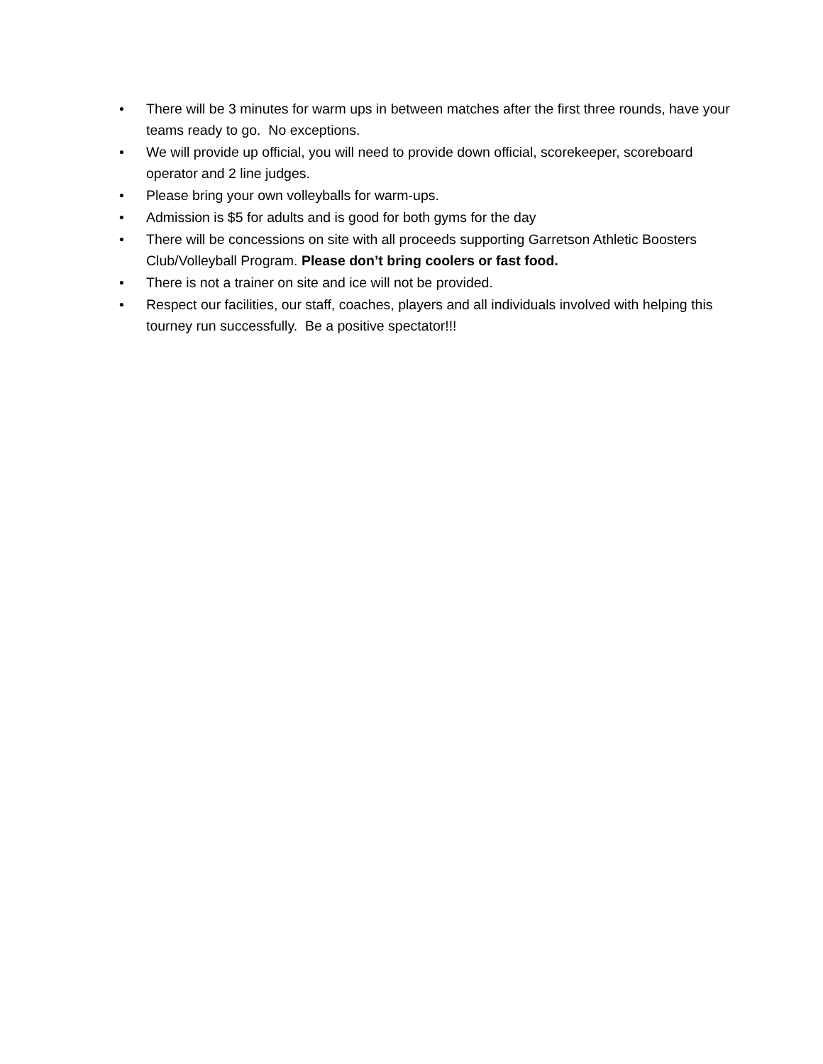• There will be 3 minutes for warm ups in between matches after the first three rounds, have your teams ready to go. No exceptions.
• We will provide up official, you will need to provide down official, scorekeeper, scoreboard operator and 2 line judges.
• Please bring your own volleyballs for warm-ups.
• Admission is $5 for adults and is good for both gyms for the day
• There will be concessions on site with all proceeds supporting Garretson Athletic Boosters Club/Volleyball Program. Please don’t bring coolers or fast food.
• There is not a trainer on site and ice will not be provided.
• Respect our facilities, our staff, coaches, players and all individuals involved with helping this tourney run successfully. Be a positive spectator!!!